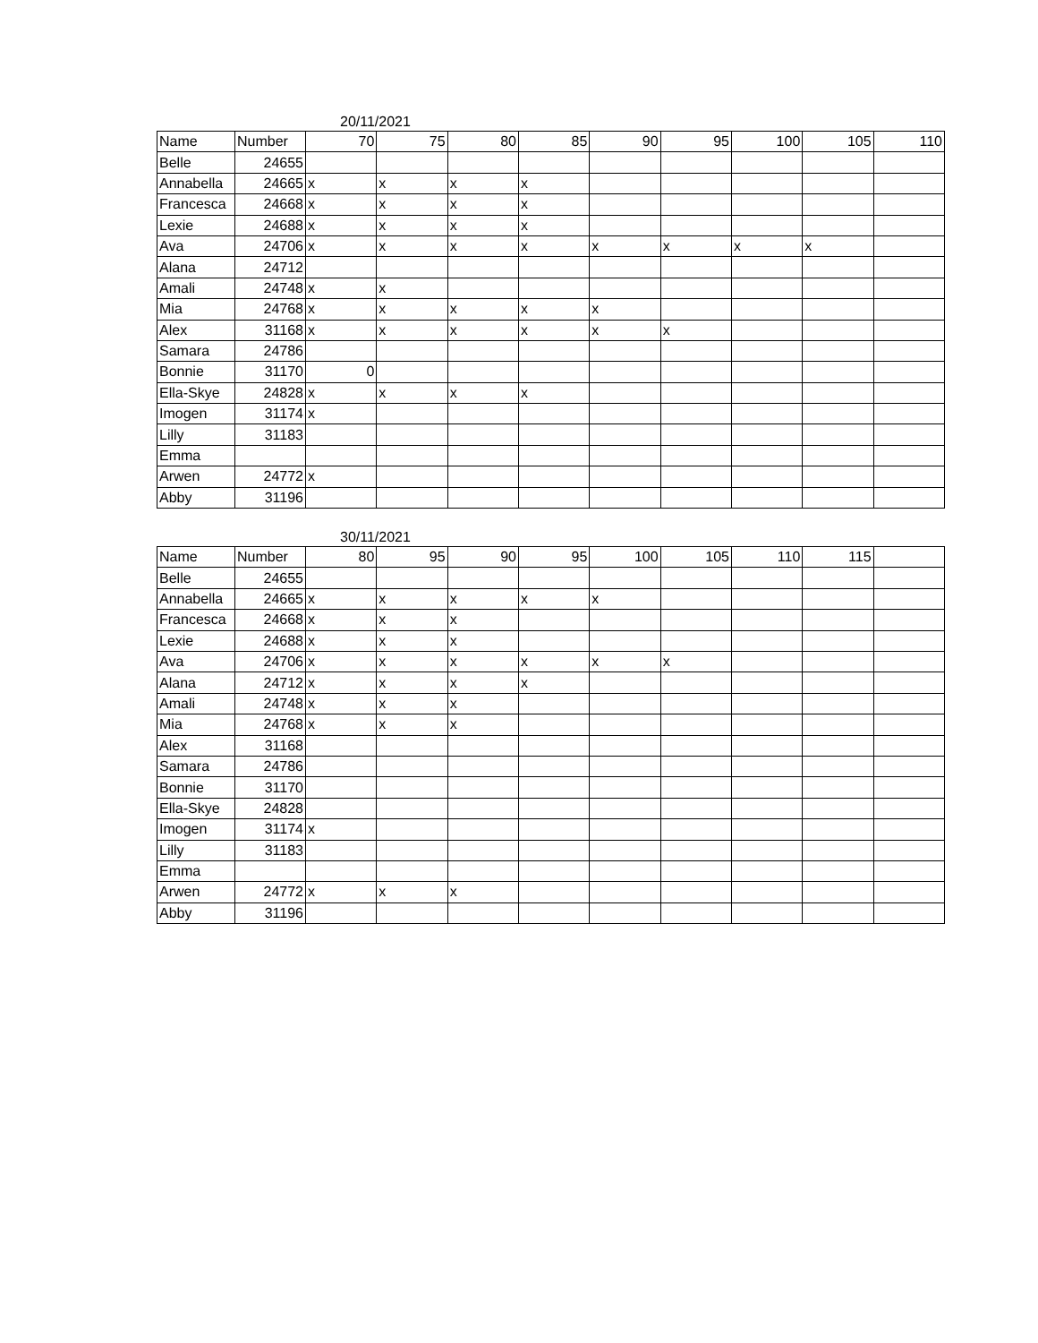20/11/2021
| Name | Number | 70 | 75 | 80 | 85 | 90 | 95 | 100 | 105 | 110 |
| Belle | 24655 | | | | | | | | | |
| Annabella | 24665 | x | x | x | x | | | | | |
| Francesca | 24668 | x | x | x | x | | | | | |
| Lexie | 24688 | x | x | x | x | | | | | |
| Ava | 24706 | x | x | x | x | x | x | x | x | |
| Alana | 24712 | | | | | | | | | |
| Amali | 24748 | x | x | | | | | | | |
| Mia | 24768 | x | x | x | x | x | | | | |
| Alex | 31168 | x | x | x | x | x | x | | | |
| Samara | 24786 | | | | | | | | | |
| Bonnie | 31170 | 0 | | | | | | | | |
| Ella-Skye | 24828 | x | x | x | x | | | | | |
| Imogen | 31174 | x | | | | | | | | |
| Lilly | 31183 | | | | | | | | | |
| Emma | | | | | | | | | | |
| Arwen | 24772 | x | | | | | | | | |
| Abby | 31196 | | | | | | | | | |
30/11/2021
| Name | Number | 80 | 95 | 90 | 95 | 100 | 105 | 110 | 115 | |
| Belle | 24655 | | | | | | | | | |
| Annabella | 24665 | x | x | x | x | x | | | | |
| Francesca | 24668 | x | x | x | | | | | | |
| Lexie | 24688 | x | x | x | | | | | | |
| Ava | 24706 | x | x | x | x | x | x | | | |
| Alana | 24712 | x | x | x | x | | | | | |
| Amali | 24748 | x | x | x | | | | | | |
| Mia | 24768 | x | x | x | | | | | | |
| Alex | 31168 | | | | | | | | | |
| Samara | 24786 | | | | | | | | | |
| Bonnie | 31170 | | | | | | | | | |
| Ella-Skye | 24828 | | | | | | | | | |
| Imogen | 31174 | x | | | | | | | | |
| Lilly | 31183 | | | | | | | | | |
| Emma | | | | | | | | | | |
| Arwen | 24772 | x | x | x | | | | | | |
| Abby | 31196 | | | | | | | | | |